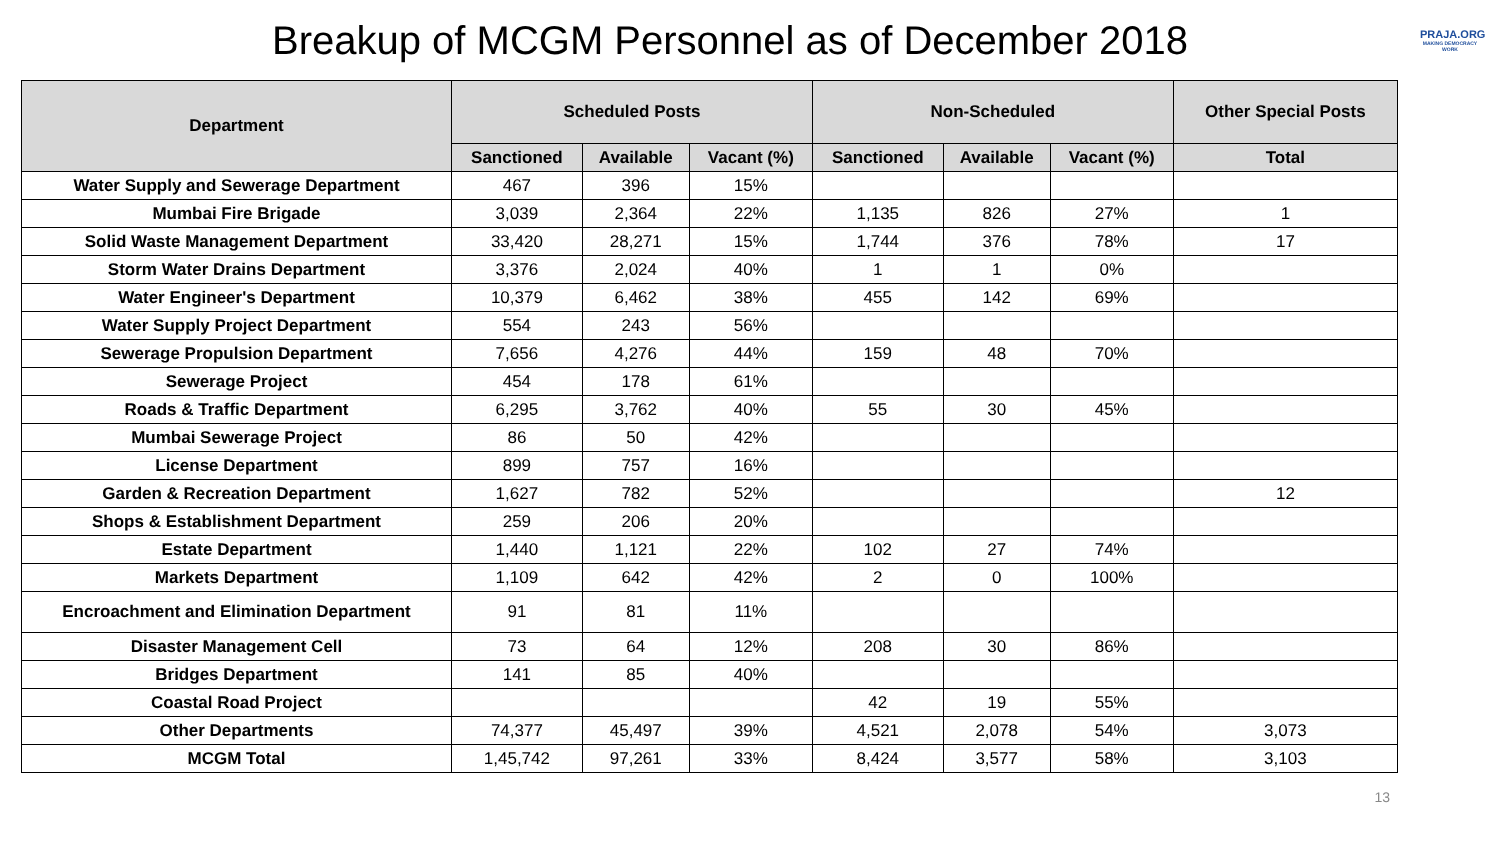Breakup of MCGM Personnel as of December 2018
PRAJA.ORG
MAKING DEMOCRACY WORK
| Department | Scheduled Posts | | | Non-Scheduled | | | Other Special Posts |
| --- | --- | --- | --- | --- | --- | --- | --- |
| | Sanctioned | Available | Vacant (%) | Sanctioned | Available | Vacant (%) | Total |
| Water Supply and Sewerage Department | 467 | 396 | 15% | | | | |
| Mumbai Fire Brigade | 3,039 | 2,364 | 22% | 1,135 | 826 | 27% | 1 |
| Solid Waste Management Department | 33,420 | 28,271 | 15% | 1,744 | 376 | 78% | 17 |
| Storm Water Drains Department | 3,376 | 2,024 | 40% | 1 | 1 | 0% | |
| Water Engineer's Department | 10,379 | 6,462 | 38% | 455 | 142 | 69% | |
| Water Supply Project Department | 554 | 243 | 56% | | | | |
| Sewerage Propulsion Department | 7,656 | 4,276 | 44% | 159 | 48 | 70% | |
| Sewerage Project | 454 | 178 | 61% | | | | |
| Roads & Traffic Department | 6,295 | 3,762 | 40% | 55 | 30 | 45% | |
| Mumbai Sewerage Project | 86 | 50 | 42% | | | | |
| License Department | 899 | 757 | 16% | | | | |
| Garden & Recreation Department | 1,627 | 782 | 52% | | | | 12 |
| Shops & Establishment Department | 259 | 206 | 20% | | | | |
| Estate Department | 1,440 | 1,121 | 22% | 102 | 27 | 74% | |
| Markets Department | 1,109 | 642 | 42% | 2 | 0 | 100% | |
| Encroachment and Elimination Department | 91 | 81 | 11% | | | | |
| Disaster Management Cell | 73 | 64 | 12% | 208 | 30 | 86% | |
| Bridges Department | 141 | 85 | 40% | | | | |
| Coastal Road Project | | | | 42 | 19 | 55% | |
| Other Departments | 74,377 | 45,497 | 39% | 4,521 | 2,078 | 54% | 3,073 |
| MCGM Total | 1,45,742 | 97,261 | 33% | 8,424 | 3,577 | 58% | 3,103 |
13